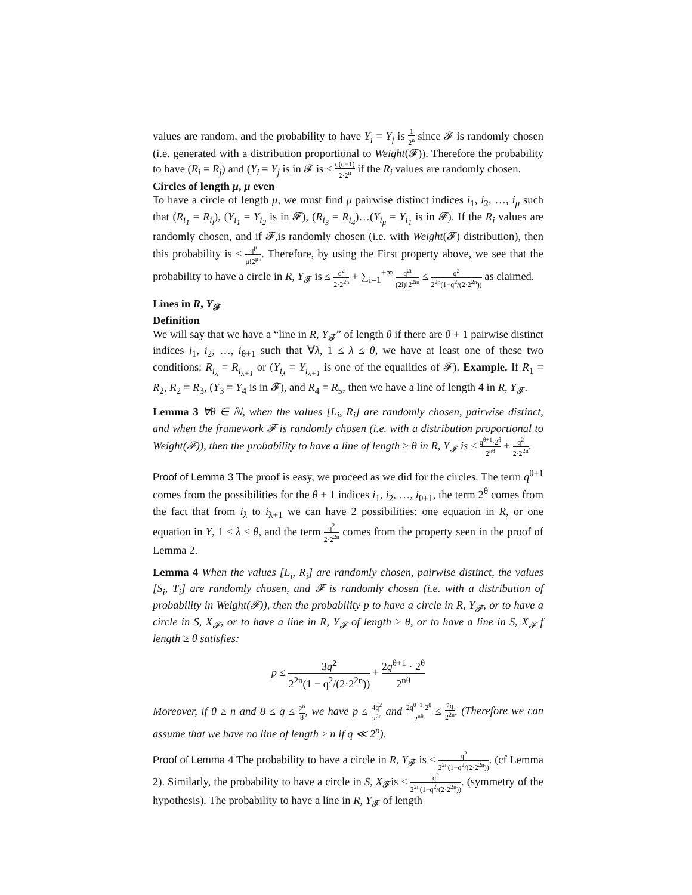values are random, and the probability to have Y<sub>i</sub> = Y<sub>j</sub> is 1 2<sup>n</sup> since 𝓕 is randomly chosen (i.e. generated with a distribution proportional to Weight(𝓕)). Therefore the probability to have (R<sub>i</sub> = R<sub>j</sub>) and (Y<sub>i</sub> = Y<sub>j</sub> is in 𝓕 is ≤ q(q−1) 2·2<sup>n</sup> if the R<sub>i</sub> values are randomly chosen.
Circles of length μ, μ even
To have a circle of length μ, we must find μ pairwise distinct indices i<sub>1</sub>, i<sub>2</sub>, …, i<sub>μ</sub> such that (R<sub>i<sub>1</sub></sub> = R<sub>i<sub>l</sub></sub>), (Y<sub>i<sub>1</sub></sub> = Y<sub>i<sub>2</sub></sub> is in 𝓕), (R<sub>i<sub>3</sub></sub> = R<sub>i<sub>4</sub></sub>)…(Y<sub>i<sub>μ</sub></sub> = Y<sub>i<sub>1</sub></sub> is in 𝓕). If the R<sub>i</sub> values are randomly chosen, and if 𝓕,is randomly chosen (i.e. with Weight(𝓕) distribution), then this probability is ≤ q<sup>μ</sup> μ!2<sup>μn</sup>. Therefore, by using the First property above, we see that the probability to have a circle in R, Y<sub>𝓕</sub> is ≤ q<sup>2</sup> 2·2<sup>2n</sup> + ∑<sub>i=1</sub><sup>+∞</sup> q<sup>2i</sup> (2i)!2<sup>2in</sup> ≤ q<sup>2</sup> 2<sup>2n</sup>(1−q<sup>2</sup>/(2·2<sup>2n</sup>)) as claimed.
Lines in R, Y<sub>𝓕</sub>
Definition
We will say that we have a “line in R, Y<sub>𝓕</sub>” of length θ if there are θ + 1 pairwise distinct indices i<sub>1</sub>, i<sub>2</sub>, …, i<sub>θ+1</sub> such that ∀λ, 1 ≤ λ ≤ θ, we have at least one of these two conditions: R<sub>i<sub>λ</sub></sub> = R<sub>i<sub>λ+1</sub></sub> or (Y<sub>i<sub>λ</sub></sub> = Y<sub>i<sub>λ+1</sub></sub> is one of the equalities of 𝓕). Example. If R<sub>1</sub> = R<sub>2</sub>, R<sub>2</sub> = R<sub>3</sub>, (Y<sub>3</sub> = Y<sub>4</sub> is in 𝓕), and R<sub>4</sub> = R<sub>5</sub>, then we have a line of length 4 in R, Y<sub>𝓕</sub>.
Lemma 3 ∀θ ∈ ℕ, when the values [L<sub>i</sub>, R<sub>i</sub>] are randomly chosen, pairwise distinct, and when the framework 𝓕 is randomly chosen (i.e. with a distribution proportional to Weight(𝓕)), then the probability to have a line of length ≥ θ in R, Y<sub>𝓕</sub> is ≤ q<sup>θ+1</sup>·2<sup>θ</sup> 2<sup>nθ</sup> + q<sup>2</sup> 2·2<sup>2n</sup>.
Proof of Lemma 3 The proof is easy, we proceed as we did for the circles. The term q<sup>θ+1</sup> comes from the possibilities for the θ + 1 indices i<sub>1</sub>, i<sub>2</sub>, …, i<sub>θ+1</sub>, the term 2<sup>θ</sup> comes from the fact that from i<sub>λ</sub> to i<sub>λ+1</sub> we can have 2 possibilities: one equation in R, or one equation in Y, 1 ≤ λ ≤ θ, and the term q<sup>2</sup> 2·2<sup>2n</sup> comes from the property seen in the proof of Lemma 2.
Lemma 4 When the values [L<sub>i</sub>, R<sub>i</sub>] are randomly chosen, pairwise distinct, the values [S<sub>i</sub>, T<sub>i</sub>] are randomly chosen, and 𝓕 is randomly chosen (i.e. with a distribution of probability in Weight(𝓕)), then the probability p to have a circle in R, Y<sub>𝓕</sub>, or to have a circle in S, X<sub>𝓕</sub>, or to have a line in R, Y<sub>𝓕</sub> of length ≥ θ, or to have a line in S, X<sub>𝓕</sub> f length ≥ θ satisfies:
p ≤ 3q<sup>2</sup> 2<sup>2n</sup>(1 − q<sup>2</sup>/(2·2<sup>2n</sup>)) + 2q<sup>θ+1</sup> · 2<sup>θ</sup> 2<sup>nθ</sup>
Moreover, if θ ≥ n and 8 ≤ q ≤ 2<sup>n</sup> 8, we have p ≤ 4q<sup>2</sup> 2<sup>2n</sup> and 2q<sup>θ+1</sup>·2<sup>θ</sup> 2<sup>nθ</sup> ≤ 2q 2<sup>2n</sup>. (Therefore we can assume that we have no line of length ≥ n if q ≪ 2<sup>n</sup>).
Proof of Lemma 4 The probability to have a circle in R, Y<sub>𝓕</sub> is ≤ q<sup>2</sup> 2<sup>2n</sup>(1−q<sup>2</sup>/(2·2<sup>2n</sup>)). (cf Lemma 2). Similarly, the probability to have a circle in S, X<sub>𝓕</sub>is ≤ q<sup>2</sup> 2<sup>2n</sup>(1−q<sup>2</sup>/(2·2<sup>2n</sup>)). (symmetry of the hypothesis). The probability to have a line in R, Y<sub>𝓕</sub> of length